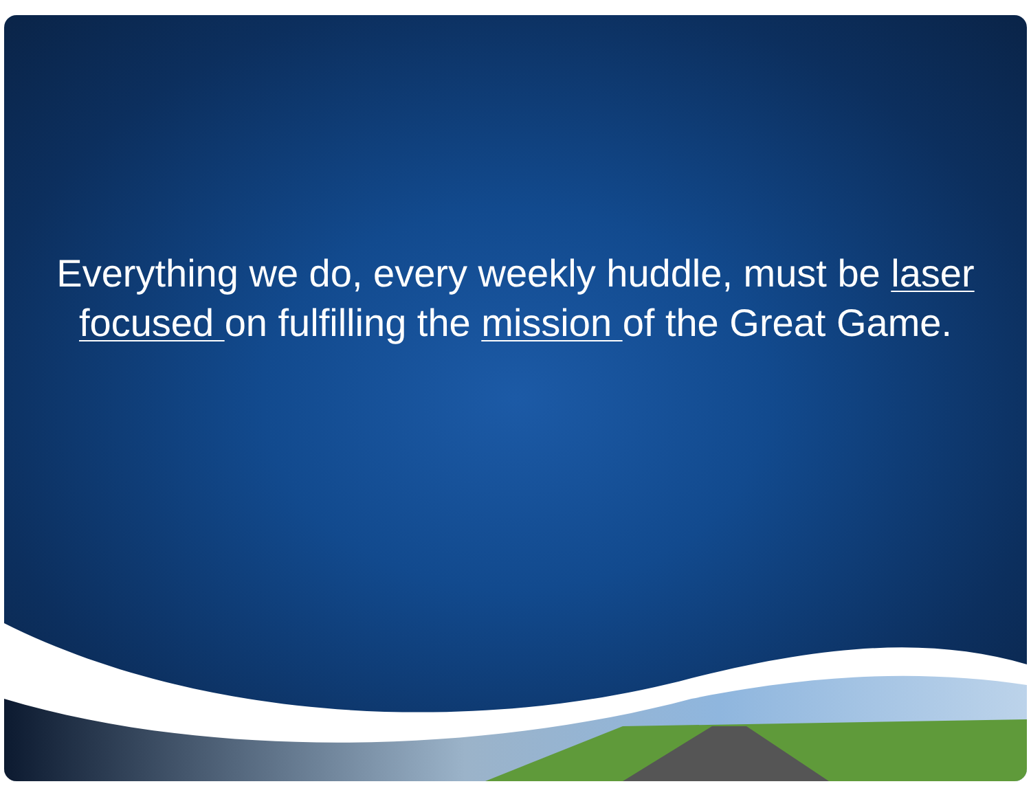Everything we do, every weekly huddle, must be laser focused on fulfilling the mission of the Great Game.